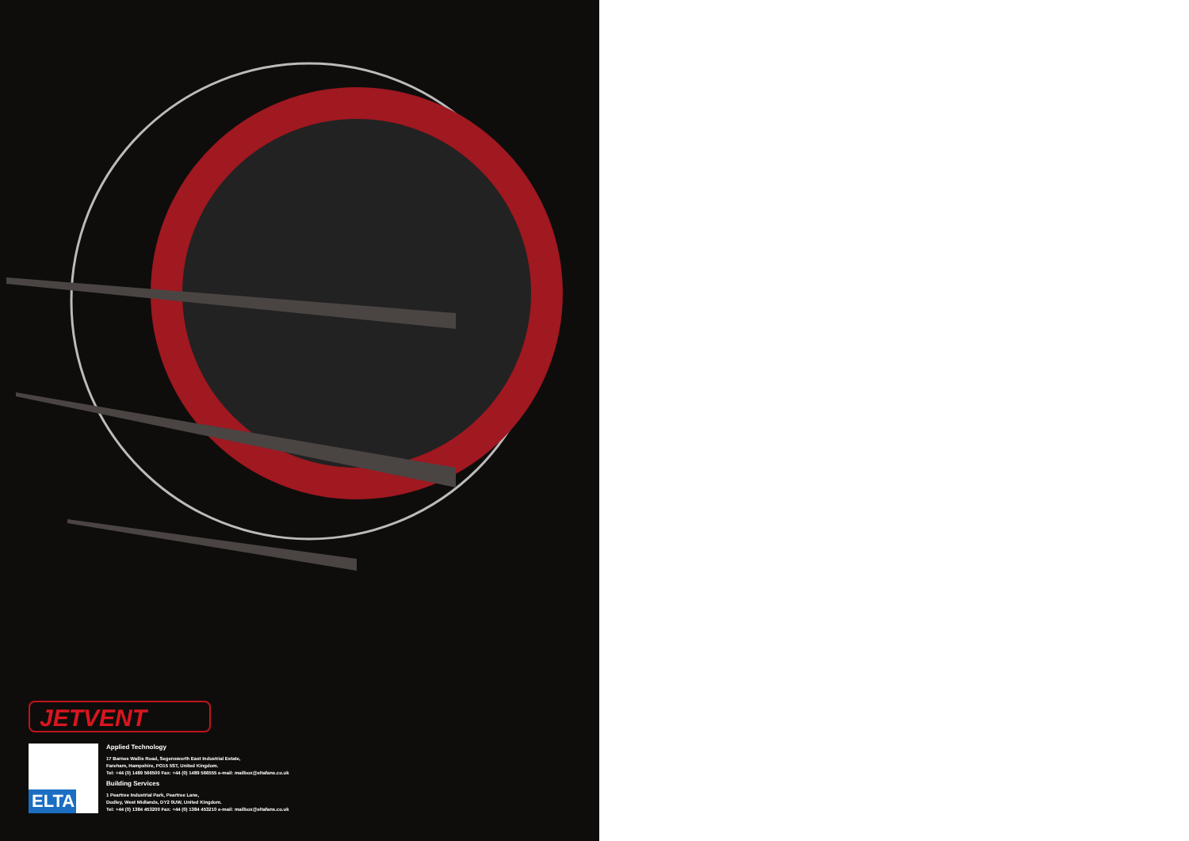JETVENT
ELTA
Applied Technology
17 Barnes Wallis Road, Segensworth East Industrial Estate,
Fareham, Hampshire, PO15 5ST, United Kingdom.
Tel: +44 (0) 1489 566500 Fax: +44 (0) 1489 566555 e-mail: mailbox@eltafans.co.uk
Building Services
1 Peartree Industrial Park, Peartree Lane,
Dudley, West Midlands, DY2 0UW, United Kingdom.
Tel: +44 (0) 1384 453200 Fax: +44 (0) 1384 453210 e-mail: mailbox@eltafans.co.uk